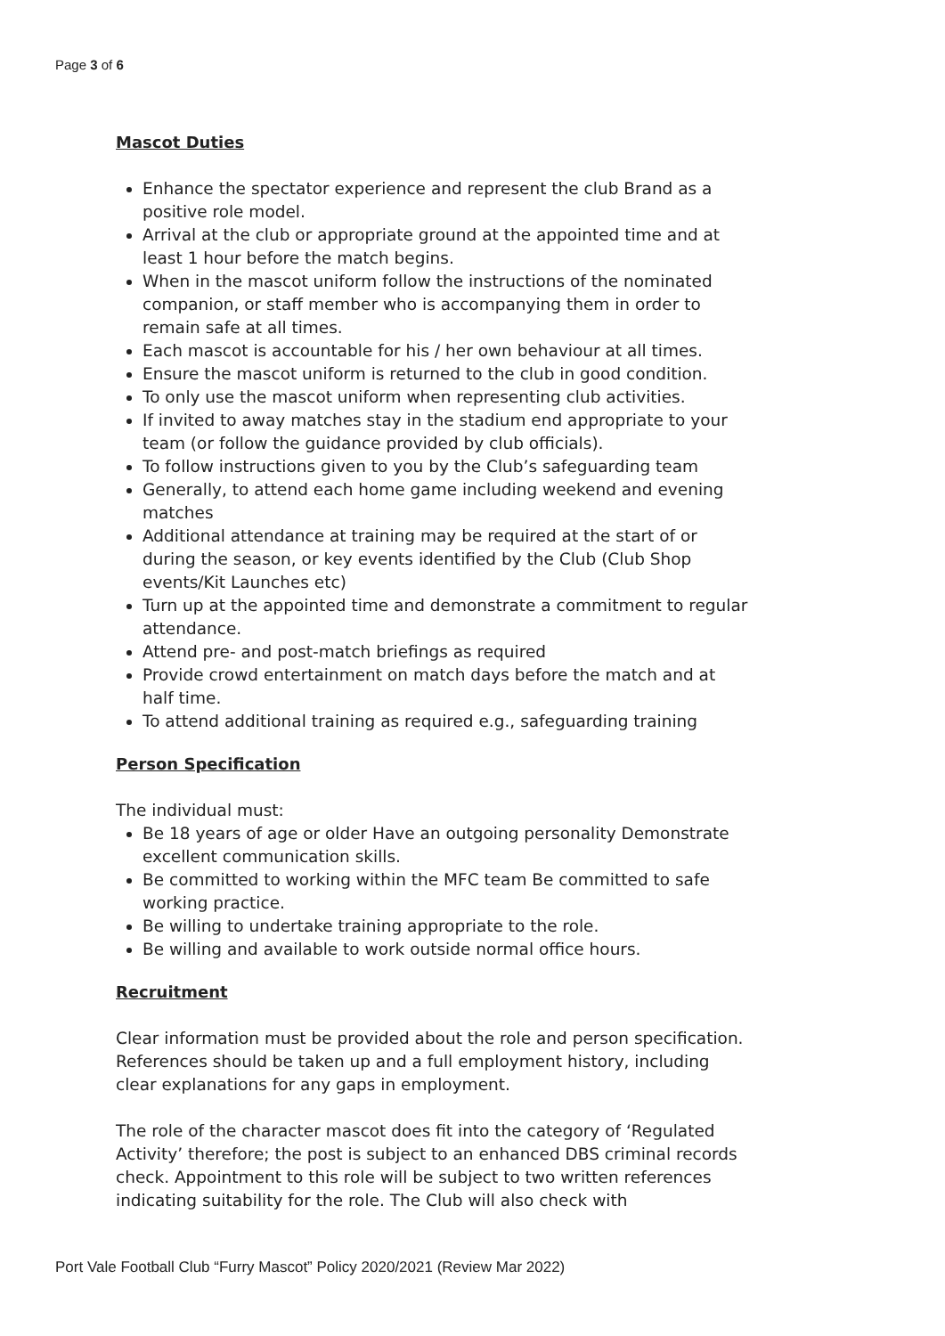Page 3 of 6
Mascot Duties
Enhance the spectator experience and represent the club Brand as a positive role model.
Arrival at the club or appropriate ground at the appointed time and at least 1 hour before the match begins.
When in the mascot uniform follow the instructions of the nominated companion, or staff member who is accompanying them in order to remain safe at all times.
Each mascot is accountable for his / her own behaviour at all times.
Ensure the mascot uniform is returned to the club in good condition.
To only use the mascot uniform when representing club activities.
If invited to away matches stay in the stadium end appropriate to your team (or follow the guidance provided by club officials).
To follow instructions given to you by the Club’s safeguarding team
Generally, to attend each home game including weekend and evening matches
Additional attendance at training may be required at the start of or during the season, or key events identified by the Club (Club Shop events/Kit Launches etc)
Turn up at the appointed time and demonstrate a commitment to regular attendance.
Attend pre- and post-match briefings as required
Provide crowd entertainment on match days before the match and at half time.
To attend additional training as required e.g., safeguarding training
Person Specification
The individual must:
Be 18 years of age or older Have an outgoing personality Demonstrate excellent communication skills.
Be committed to working within the MFC team Be committed to safe working practice.
Be willing to undertake training appropriate to the role.
Be willing and available to work outside normal office hours.
Recruitment
Clear information must be provided about the role and person specification. References should be taken up and a full employment history, including clear explanations for any gaps in employment.
The role of the character mascot does fit into the category of ‘Regulated Activity’ therefore; the post is subject to an enhanced DBS criminal records check. Appointment to this role will be subject to two written references indicating suitability for the role. The Club will also check with
Port Vale Football Club “Furry Mascot” Policy 2020/2021 (Review Mar 2022)